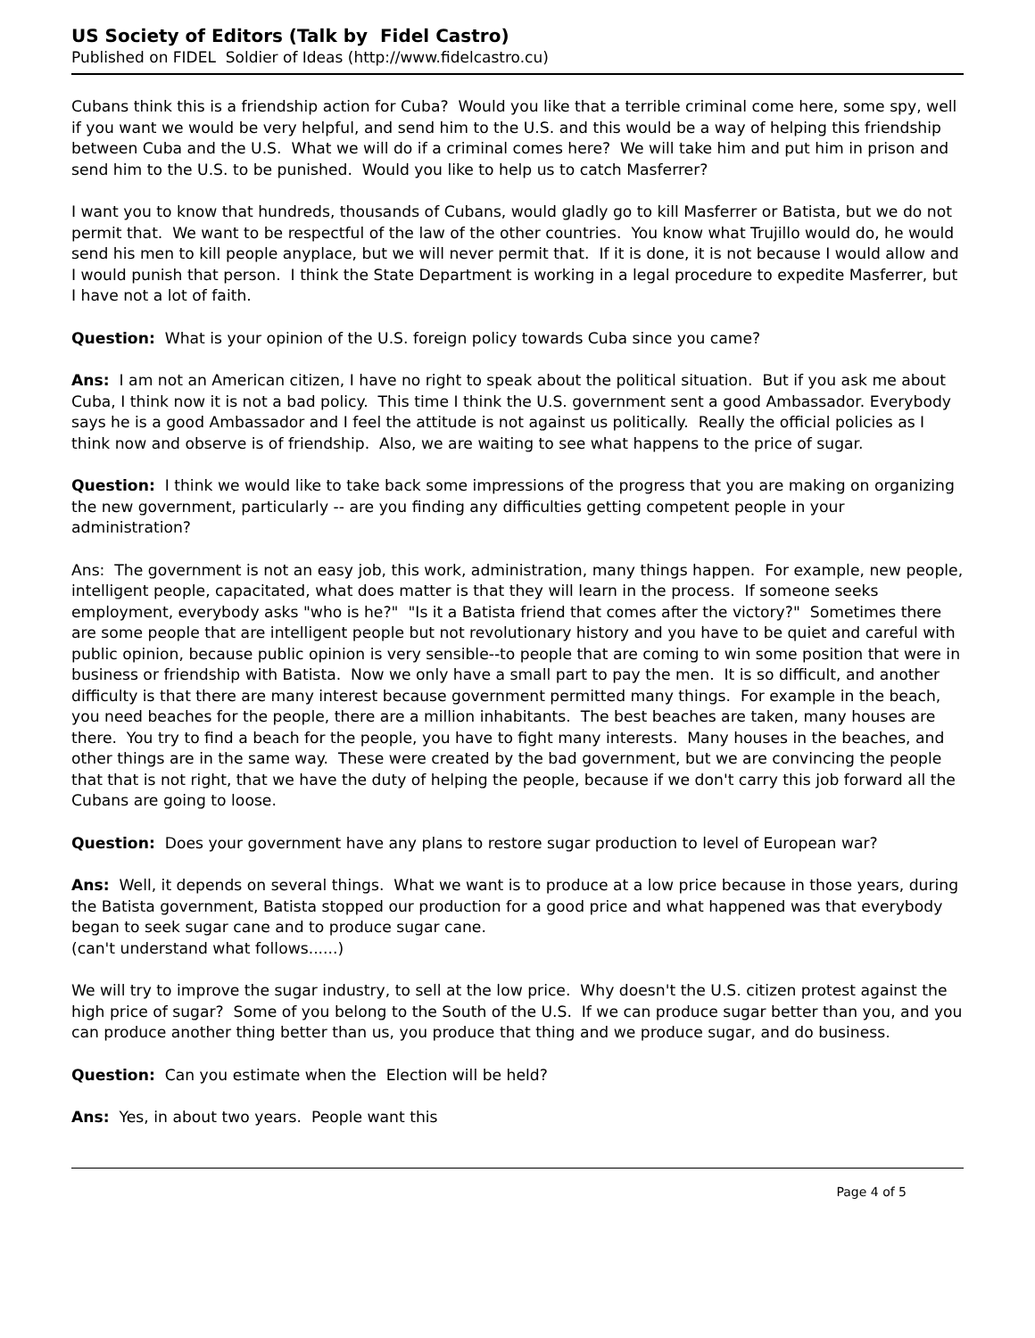US Society of Editors (Talk by Fidel Castro)
Published on FIDEL Soldier of Ideas (http://www.fidelcastro.cu)
Cubans think this is a friendship action for Cuba? Would you like that a terrible criminal come here, some spy, well if you want we would be very helpful, and send him to the U.S. and this would be a way of helping this friendship between Cuba and the U.S. What we will do if a criminal comes here? We will take him and put him in prison and send him to the U.S. to be punished. Would you like to help us to catch Masferrer?
I want you to know that hundreds, thousands of Cubans, would gladly go to kill Masferrer or Batista, but we do not permit that. We want to be respectful of the law of the other countries. You know what Trujillo would do, he would send his men to kill people anyplace, but we will never permit that. If it is done, it is not because I would allow and I would punish that person. I think the State Department is working in a legal procedure to expedite Masferrer, but I have not a lot of faith.
Question: What is your opinion of the U.S. foreign policy towards Cuba since you came?
Ans: I am not an American citizen, I have no right to speak about the political situation. But if you ask me about Cuba, I think now it is not a bad policy. This time I think the U.S. government sent a good Ambassador. Everybody says he is a good Ambassador and I feel the attitude is not against us politically. Really the official policies as I think now and observe is of friendship. Also, we are waiting to see what happens to the price of sugar.
Question: I think we would like to take back some impressions of the progress that you are making on organizing the new government, particularly -- are you finding any difficulties getting competent people in your
administration?
Ans: The government is not an easy job, this work, administration, many things happen. For example, new people, intelligent people, capacitated, what does matter is that they will learn in the process. If someone seeks employment, everybody asks "who is he?" "Is it a Batista friend that comes after the victory?" Sometimes there are some people that are intelligent people but not revolutionary history and you have to be quiet and careful with public opinion, because public opinion is very sensible--to people that are coming to win some position that were in business or friendship with Batista. Now we only have a small part to pay the men. It is so difficult, and another difficulty is that there are many interest because government permitted many things. For example in the beach, you need beaches for the people, there are a million inhabitants. The best beaches are taken, many houses are there. You try to find a beach for the people, you have to fight many interests. Many houses in the beaches, and other things are in the same way. These were created by the bad government, but we are convincing the people that that is not right, that we have the duty of helping the people, because if we don't carry this job forward all the Cubans are going to loose.
Question: Does your government have any plans to restore sugar production to level of European war?
Ans: Well, it depends on several things. What we want is to produce at a low price because in those years, during the Batista government, Batista stopped our production for a good price and what happened was that everybody began to seek sugar cane and to produce sugar cane.
(can't understand what follows......)
We will try to improve the sugar industry, to sell at the low price. Why doesn't the U.S. citizen protest against the high price of sugar? Some of you belong to the South of the U.S. If we can produce sugar better than you, and you can produce another thing better than us, you produce that thing and we produce sugar, and do business.
Question: Can you estimate when the Election will be held?
Ans: Yes, in about two years. People want this
Page 4 of 5